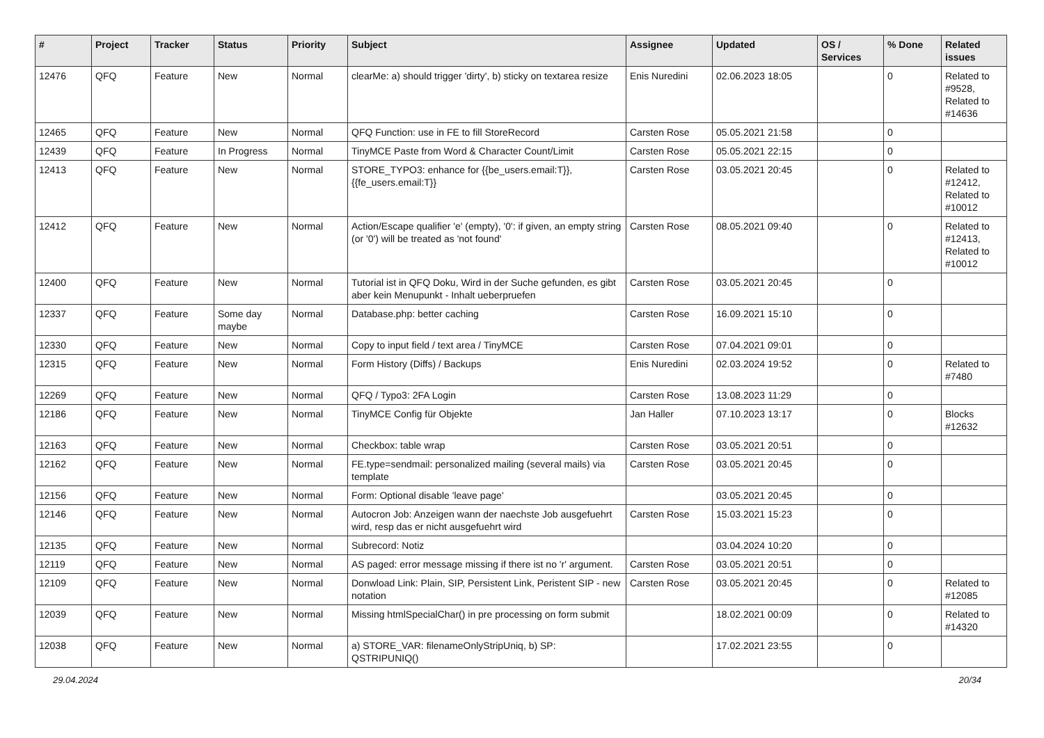| # | Project | Tracker | Status | Priority | Subject | Assignee | Updated | OS / Services | % Done | Related issues |
| --- | --- | --- | --- | --- | --- | --- | --- | --- | --- | --- |
| 12476 | QFQ | Feature | New | Normal | clearMe: a) should trigger 'dirty', b) sticky on textarea resize | Enis Nuredini | 02.06.2023 18:05 | | 0 | Related to #9528, Related to #14636 |
| 12465 | QFQ | Feature | New | Normal | QFQ Function: use in FE to fill StoreRecord | Carsten Rose | 05.05.2021 21:58 | | 0 | |
| 12439 | QFQ | Feature | In Progress | Normal | TinyMCE Paste from Word & Character Count/Limit | Carsten Rose | 05.05.2021 22:15 | | 0 | |
| 12413 | QFQ | Feature | New | Normal | STORE_TYPO3: enhance for {{be_users.email:T}}, {{fe_users.email:T}} | Carsten Rose | 03.05.2021 20:45 | | 0 | Related to #12412, Related to #10012 |
| 12412 | QFQ | Feature | New | Normal | Action/Escape qualifier 'e' (empty), '0': if given, an empty string (or '0') will be treated as 'not found' | Carsten Rose | 08.05.2021 09:40 | | 0 | Related to #12413, Related to #10012 |
| 12400 | QFQ | Feature | New | Normal | Tutorial ist in QFQ Doku, Wird in der Suche gefunden, es gibt aber kein Menupunkt - Inhalt ueberpruefen | Carsten Rose | 03.05.2021 20:45 | | 0 | |
| 12337 | QFQ | Feature | Some day maybe | Normal | Database.php: better caching | Carsten Rose | 16.09.2021 15:10 | | 0 | |
| 12330 | QFQ | Feature | New | Normal | Copy to input field / text area / TinyMCE | Carsten Rose | 07.04.2021 09:01 | | 0 | |
| 12315 | QFQ | Feature | New | Normal | Form History (Diffs) / Backups | Enis Nuredini | 02.03.2024 19:52 | | 0 | Related to #7480 |
| 12269 | QFQ | Feature | New | Normal | QFQ / Typo3: 2FA Login | Carsten Rose | 13.08.2023 11:29 | | 0 | |
| 12186 | QFQ | Feature | New | Normal | TinyMCE Config für Objekte | Jan Haller | 07.10.2023 13:17 | | 0 | Blocks #12632 |
| 12163 | QFQ | Feature | New | Normal | Checkbox: table wrap | Carsten Rose | 03.05.2021 20:51 | | 0 | |
| 12162 | QFQ | Feature | New | Normal | FE.type=sendmail: personalized mailing (several mails) via template | Carsten Rose | 03.05.2021 20:45 | | 0 | |
| 12156 | QFQ | Feature | New | Normal | Form: Optional disable 'leave page' | | 03.05.2021 20:45 | | 0 | |
| 12146 | QFQ | Feature | New | Normal | Autocron Job: Anzeigen wann der naechste Job ausgefuehrt wird, resp das er nicht ausgefuehrt wird | Carsten Rose | 15.03.2021 15:23 | | 0 | |
| 12135 | QFQ | Feature | New | Normal | Subrecord: Notiz | | 03.04.2024 10:20 | | 0 | |
| 12119 | QFQ | Feature | New | Normal | AS paged: error message missing if there ist no 'r' argument. | Carsten Rose | 03.05.2021 20:51 | | 0 | |
| 12109 | QFQ | Feature | New | Normal | Donwload Link: Plain, SIP, Persistent Link, Peristent SIP - new notation | Carsten Rose | 03.05.2021 20:45 | | 0 | Related to #12085 |
| 12039 | QFQ | Feature | New | Normal | Missing htmlSpecialChar() in pre processing on form submit | | 18.02.2021 00:09 | | 0 | Related to #14320 |
| 12038 | QFQ | Feature | New | Normal | a) STORE_VAR: filenameOnlyStripUniq, b) SP: QSTRIPUNIQ() | | 17.02.2021 23:55 | | 0 | |
29.04.2024 20/34